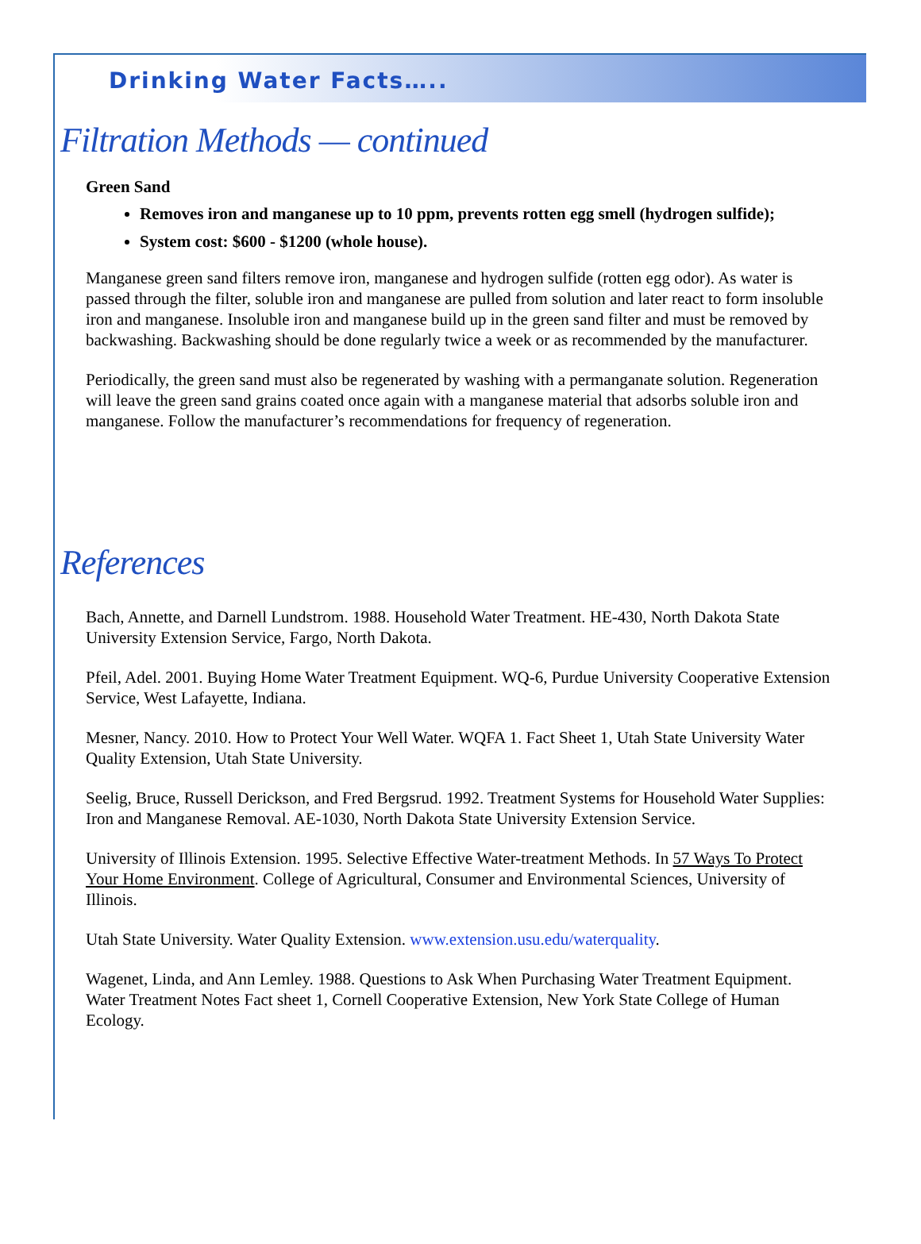Drinking Water Facts…..
Filtration Methods — continued
Green Sand
Removes iron and manganese up to 10 ppm, prevents rotten egg smell (hydrogen sulfide);
System cost: $600 - $1200 (whole house).
Manganese green sand filters remove iron, manganese and hydrogen sulfide (rotten egg odor). As water is passed through the filter, soluble iron and manganese are pulled from solution and later react to form insoluble iron and manganese. Insoluble iron and manganese build up in the green sand filter and must be removed by backwashing. Backwashing should be done regularly twice a week or as recommended by the manufacturer.
Periodically, the green sand must also be regenerated by washing with a permanganate solution. Regeneration will leave the green sand grains coated once again with a manganese material that adsorbs soluble iron and manganese. Follow the manufacturer’s recommendations for frequency of regeneration.
References
Bach, Annette, and Darnell Lundstrom. 1988. Household Water Treatment. HE-430, North Dakota State University Extension Service, Fargo, North Dakota.
Pfeil, Adel. 2001. Buying Home Water Treatment Equipment. WQ-6, Purdue University Cooperative Extension Service, West Lafayette, Indiana.
Mesner, Nancy. 2010. How to Protect Your Well Water. WQFA 1. Fact Sheet 1, Utah State University Water Quality Extension, Utah State University.
Seelig, Bruce, Russell Derickson, and Fred Bergsrud. 1992. Treatment Systems for Household Water Supplies: Iron and Manganese Removal. AE-1030, North Dakota State University Extension Service.
University of Illinois Extension. 1995. Selective Effective Water-treatment Methods. In 57 Ways To Protect Your Home Environment. College of Agricultural, Consumer and Environmental Sciences, University of Illinois.
Utah State University. Water Quality Extension. www.extension.usu.edu/waterquality.
Wagenet, Linda, and Ann Lemley. 1988. Questions to Ask When Purchasing Water Treatment Equipment. Water Treatment Notes Fact sheet 1, Cornell Cooperative Extension, New York State College of Human Ecology.